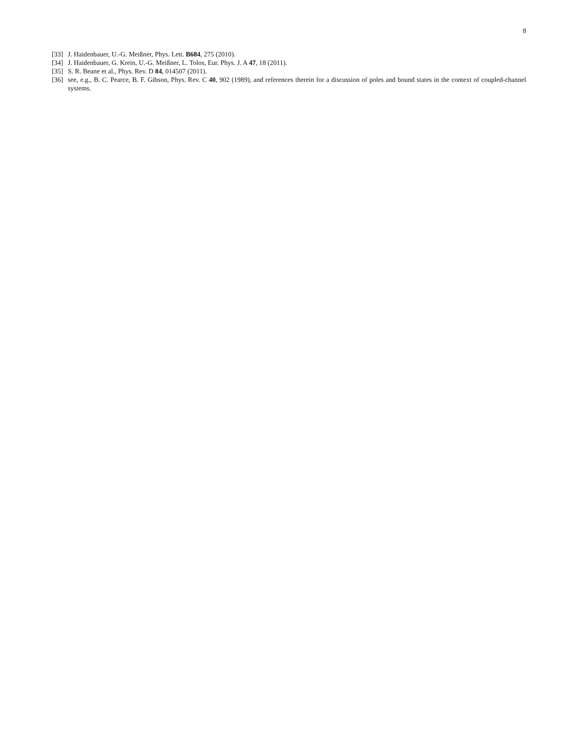8
[33] J. Haidenbauer, U.-G. Meißner, Phys. Lett. B684, 275 (2010).
[34] J. Haidenbauer, G. Krein, U.-G. Meißner, L. Tolos, Eur. Phys. J. A 47, 18 (2011).
[35] S. R. Beane et al., Phys. Rev. D 84, 014507 (2011).
[36] see, e.g., B. C. Pearce, B. F. Gibson, Phys. Rev. C 40, 902 (1989), and references therein for a discussion of poles and bound states in the context of coupled-channel systems.